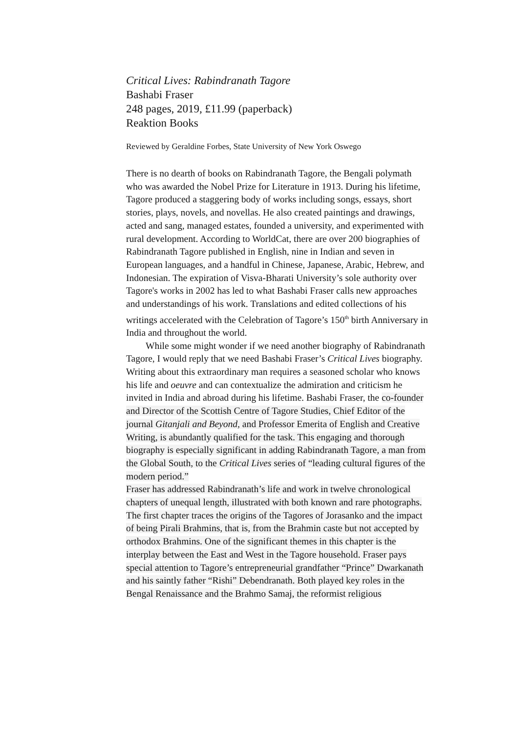Critical Lives: Rabindranath Tagore
Bashabi Fraser
248 pages, 2019, £11.99 (paperback)
Reaktion Books
Reviewed by Geraldine Forbes, State University of New York Oswego
There is no dearth of books on Rabindranath Tagore, the Bengali polymath who was awarded the Nobel Prize for Literature in 1913. During his lifetime, Tagore produced a staggering body of works including songs, essays, short stories, plays, novels, and novellas. He also created paintings and drawings, acted and sang, managed estates, founded a university, and experimented with rural development. According to WorldCat, there are over 200 biographies of Rabindranath Tagore published in English, nine in Indian and seven in European languages, and a handful in Chinese, Japanese, Arabic, Hebrew, and Indonesian. The expiration of Visva-Bharati University’s sole authority over Tagore's works in 2002 has led to what Bashabi Fraser calls new approaches and understandings of his work. Translations and edited collections of his writings accelerated with the Celebration of Tagore’s 150<sup>th</sup> birth Anniversary in India and throughout the world.
While some might wonder if we need another biography of Rabindranath Tagore, I would reply that we need Bashabi Fraser’s Critical Lives biography. Writing about this extraordinary man requires a seasoned scholar who knows his life and oeuvre and can contextualize the admiration and criticism he invited in India and abroad during his lifetime. Bashabi Fraser, the co-founder and Director of the Scottish Centre of Tagore Studies, Chief Editor of the journal Gitanjali and Beyond, and Professor Emerita of English and Creative Writing, is abundantly qualified for the task. This engaging and thorough biography is especially significant in adding Rabindranath Tagore, a man from the Global South, to the Critical Lives series of “leading cultural figures of the modern period.”
Fraser has addressed Rabindranath’s life and work in twelve chronological chapters of unequal length, illustrated with both known and rare photographs. The first chapter traces the origins of the Tagores of Jorasanko and the impact of being Pirali Brahmins, that is, from the Brahmin caste but not accepted by orthodox Brahmins. One of the significant themes in this chapter is the interplay between the East and West in the Tagore household. Fraser pays special attention to Tagore’s entrepreneurial grandfather “Prince” Dwarkanath and his saintly father “Rishi” Debendranath. Both played key roles in the Bengal Renaissance and the Brahmo Samaj, the reformist religious